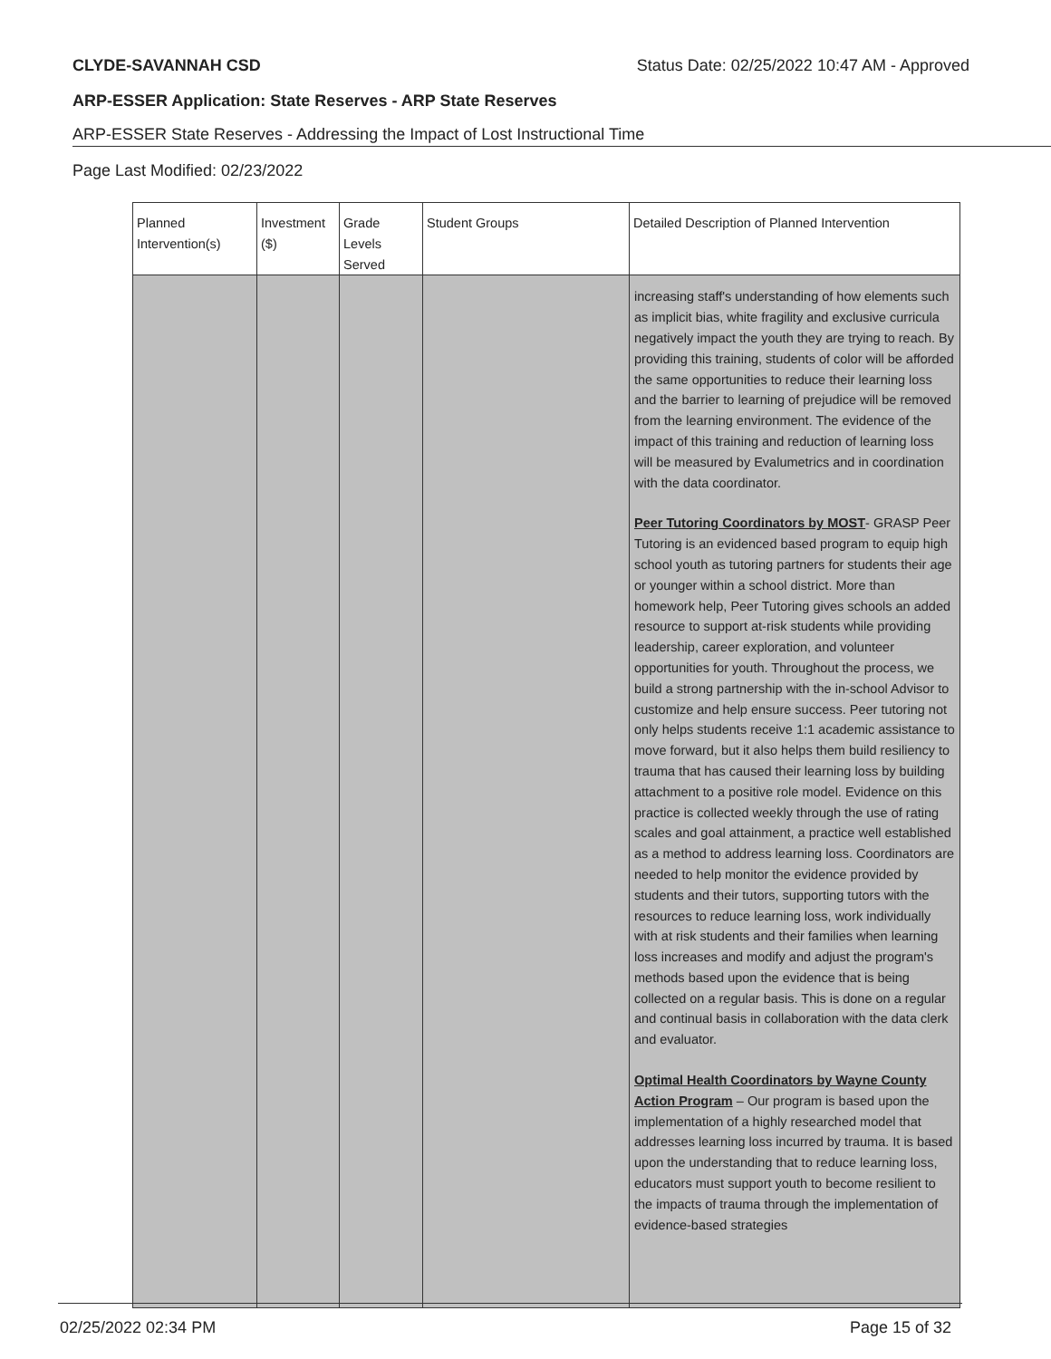CLYDE-SAVANNAH CSD Status Date: 02/25/2022 10:47 AM - Approved
ARP-ESSER Application: State Reserves - ARP State Reserves
ARP-ESSER State Reserves - Addressing the Impact of Lost Instructional Time
Page Last Modified: 02/23/2022
| Planned Intervention(s) | Investment ($) | Grade Levels Served | Student Groups | Detailed Description of Planned Intervention |
| --- | --- | --- | --- | --- |
| | | | | increasing staff's understanding of how elements such as implicit bias, white fragility and exclusive curricula negatively impact the youth they are trying to reach. By providing this training, students of color will be afforded the same opportunities to reduce their learning loss and the barrier to learning of prejudice will be removed from the learning environment. The evidence of the impact of this training and reduction of learning loss will be measured by Evalumetrics and in coordination with the data coordinator. Peer Tutoring Coordinators by MOST - GRASP Peer Tutoring is an evidenced based program to equip high school youth as tutoring partners for students their age or younger within a school district. More than homework help, Peer Tutoring gives schools an added resource to support at-risk students while providing leadership, career exploration, and volunteer opportunities for youth. Throughout the process, we build a strong partnership with the in-school Advisor to customize and help ensure success. Peer tutoring not only helps students receive 1:1 academic assistance to move forward, but it also helps them build resiliency to trauma that has caused their learning loss by building attachment to a positive role model. Evidence on this practice is collected weekly through the use of rating scales and goal attainment, a practice well established as a method to address learning loss. Coordinators are needed to help monitor the evidence provided by students and their tutors, supporting tutors with the resources to reduce learning loss, work individually with at risk students and their families when learning loss increases and modify and adjust the program's methods based upon the evidence that is being collected on a regular basis. This is done on a regular and continual basis in collaboration with the data clerk and evaluator. Optimal Health Coordinators by Wayne County Action Program – Our program is based upon the implementation of a highly researched model that addresses learning loss incurred by trauma. It is based upon the understanding that to reduce learning loss, educators must support youth to become resilient to the impacts of trauma through the implementation of evidence-based strategies |
02/25/2022 02:34 PM Page 15 of 32